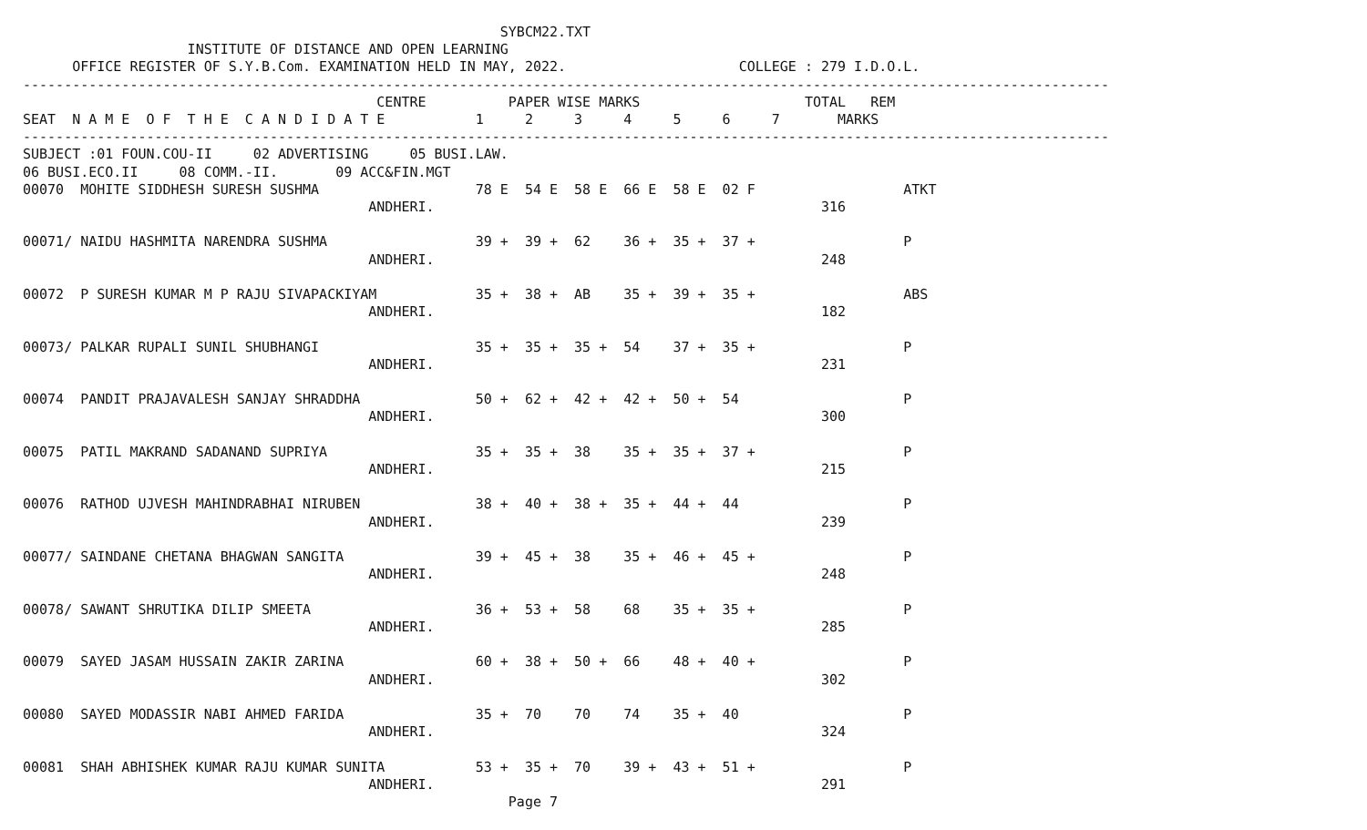SYBCM22.TXT
                    INSTITUTE OF DISTANCE AND OPEN LEARNING
      OFFICE REGISTER OF S.Y.B.Com. EXAMINATION HELD IN MAY, 2022.                     COLLEGE : 279 I.D.O.L.
------------------------------------------------------------------------------------------------------------------------------------
                                           CENTRE          PAPER WISE MARKS                    TOTAL   REM
SEAT  N A M E  O F  T H E  C A N D I D A T E           1     2     3     4     5     6     7       MARKS
------------------------------------------------------------------------------------------------------------------------------------
SUBJECT :01 FOUN.COU-II     02 ADVERTISING     05 BUSI.LAW.
06 BUSI.ECO.II     08 COMM.-II.       09 ACC&FIN.MGT
00070  MOHITE SIDDHESH SURESH SUSHMA                   78 E  54 E  58 E  66 E  58 E  02 F                  ATKT
                                          ANDHERI.                                               316

00071/ NAIDU HASHMITA NARENDRA SUSHMA                  39 +  39 +  62    36 +  35 +  37 +                  P
                                          ANDHERI.                                               248

00072  P SURESH KUMAR M P RAJU SIVAPACKIYAM            35 +  38 +  AB    35 +  39 +  35 +                  ABS
                                          ANDHERI.                                               182

00073/ PALKAR RUPALI SUNIL SHUBHANGI                   35 +  35 +  35 +  54    37 +  35 +                  P
                                          ANDHERI.                                               231

00074  PANDIT PRAJAVALESH SANJAY SHRADDHA              50 +  62 +  42 +  42 +  50 +  54                    P
                                          ANDHERI.                                               300

00075  PATIL MAKRAND SADANAND SUPRIYA                  35 +  35 +  38    35 +  35 +  37 +                  P
                                          ANDHERI.                                               215

00076  RATHOD UJVESH MAHINDRABHAI NIRUBEN              38 +  40 +  38 +  35 +  44 +  44                    P
                                          ANDHERI.                                               239

00077/ SAINDANE CHETANA BHAGWAN SANGITA                39 +  45 +  38    35 +  46 +  45 +                  P
                                          ANDHERI.                                               248

00078/ SAWANT SHRUTIKA DILIP SMEETA                    36 +  53 +  58    68    35 +  35 +                  P
                                          ANDHERI.                                               285

00079  SAYED JASAM HUSSAIN ZAKIR ZARINA                60 +  38 +  50 +  66    48 +  40 +                  P
                                          ANDHERI.                                               302

00080  SAYED MODASSIR NABI AHMED FARIDA                35 +  70    70    74    35 +  40                    P
                                          ANDHERI.                                               324

00081  SHAH ABHISHEK KUMAR RAJU KUMAR SUNITA           53 +  35 +  70    39 +  43 +  51 +                  P
                                          ANDHERI.                                               291
                                                           Page 7